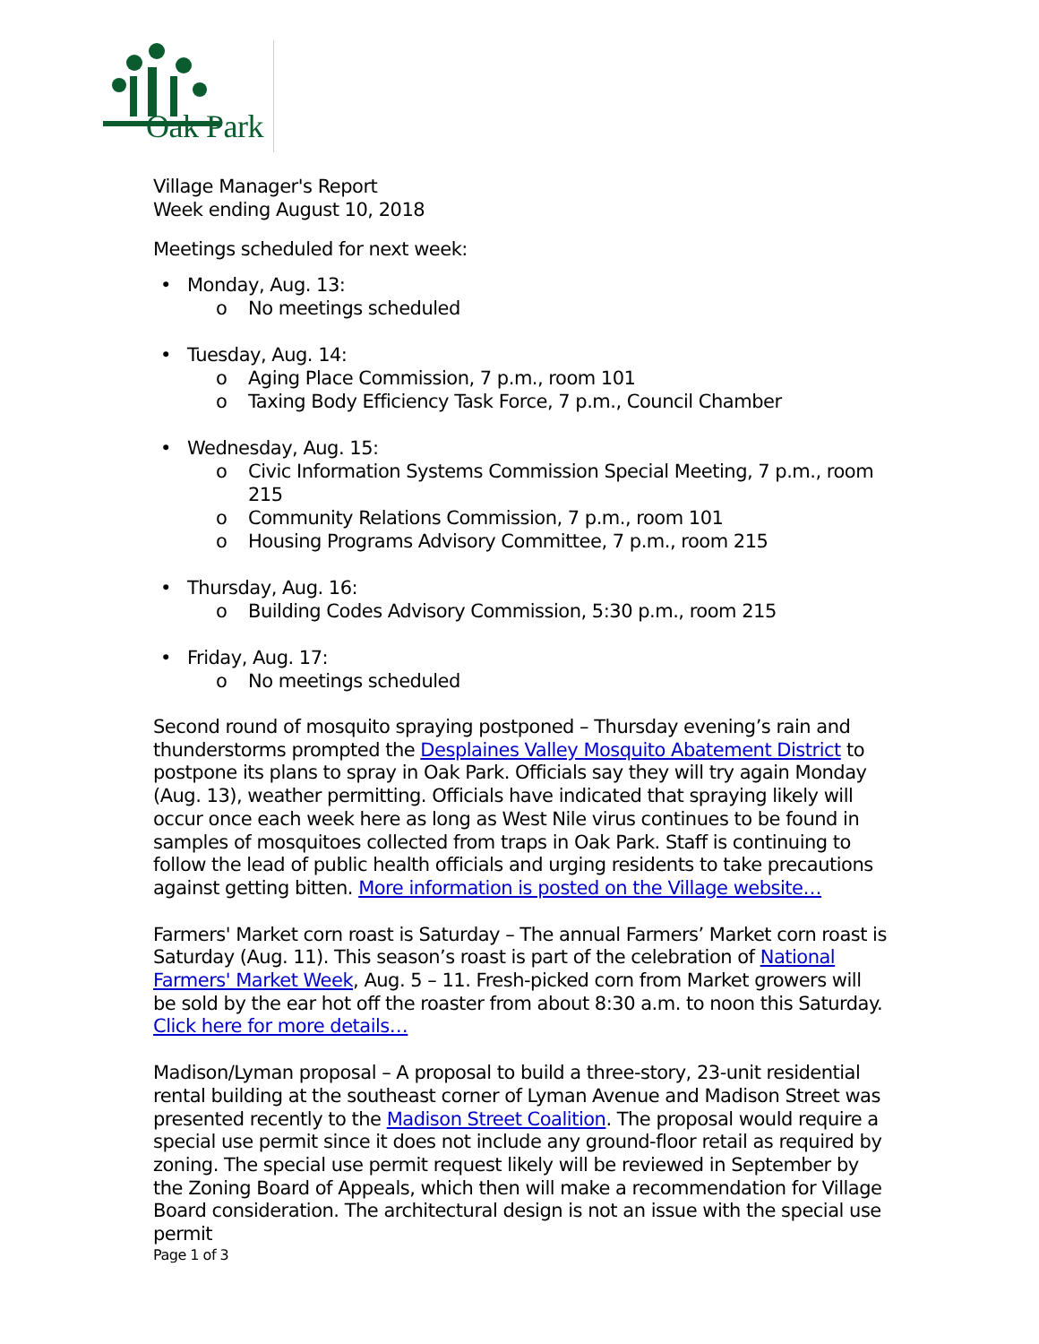Oak Park
Village Manager's Report
Week ending August 10, 2018
Meetings scheduled for next week:
• Monday, Aug. 13:
o No meetings scheduled
• Tuesday, Aug. 14:
o Aging Place Commission, 7 p.m., room 101
o Taxing Body Efficiency Task Force, 7 p.m., Council Chamber
• Wednesday, Aug. 15:
o Civic Information Systems Commission Special Meeting, 7 p.m., room 215
o Community Relations Commission, 7 p.m., room 101
o Housing Programs Advisory Committee, 7 p.m., room 215
• Thursday, Aug. 16:
o Building Codes Advisory Commission, 5:30 p.m., room 215
• Friday, Aug. 17:
o No meetings scheduled
Second round of mosquito spraying postponed – Thursday evening’s rain and thunderstorms prompted the Desplaines Valley Mosquito Abatement District to postpone its plans to spray in Oak Park. Officials say they will try again Monday (Aug. 13), weather permitting. Officials have indicated that spraying likely will occur once each week here as long as West Nile virus continues to be found in samples of mosquitoes collected from traps in Oak Park. Staff is continuing to follow the lead of public health officials and urging residents to take precautions against getting bitten. More information is posted on the Village website…
Farmers' Market corn roast is Saturday – The annual Farmers’ Market corn roast is Saturday (Aug. 11). This season’s roast is part of the celebration of National Farmers' Market Week, Aug. 5 – 11. Fresh-picked corn from Market growers will be sold by the ear hot off the roaster from about 8:30 a.m. to noon this Saturday. Click here for more details…
Madison/Lyman proposal – A proposal to build a three-story, 23-unit residential rental building at the southeast corner of Lyman Avenue and Madison Street was presented recently to the Madison Street Coalition. The proposal would require a special use permit since it does not include any ground-floor retail as required by zoning. The special use permit request likely will be reviewed in September by the Zoning Board of Appeals, which then will make a recommendation for Village Board consideration. The architectural design is not an issue with the special use permit
Page 1 of 3